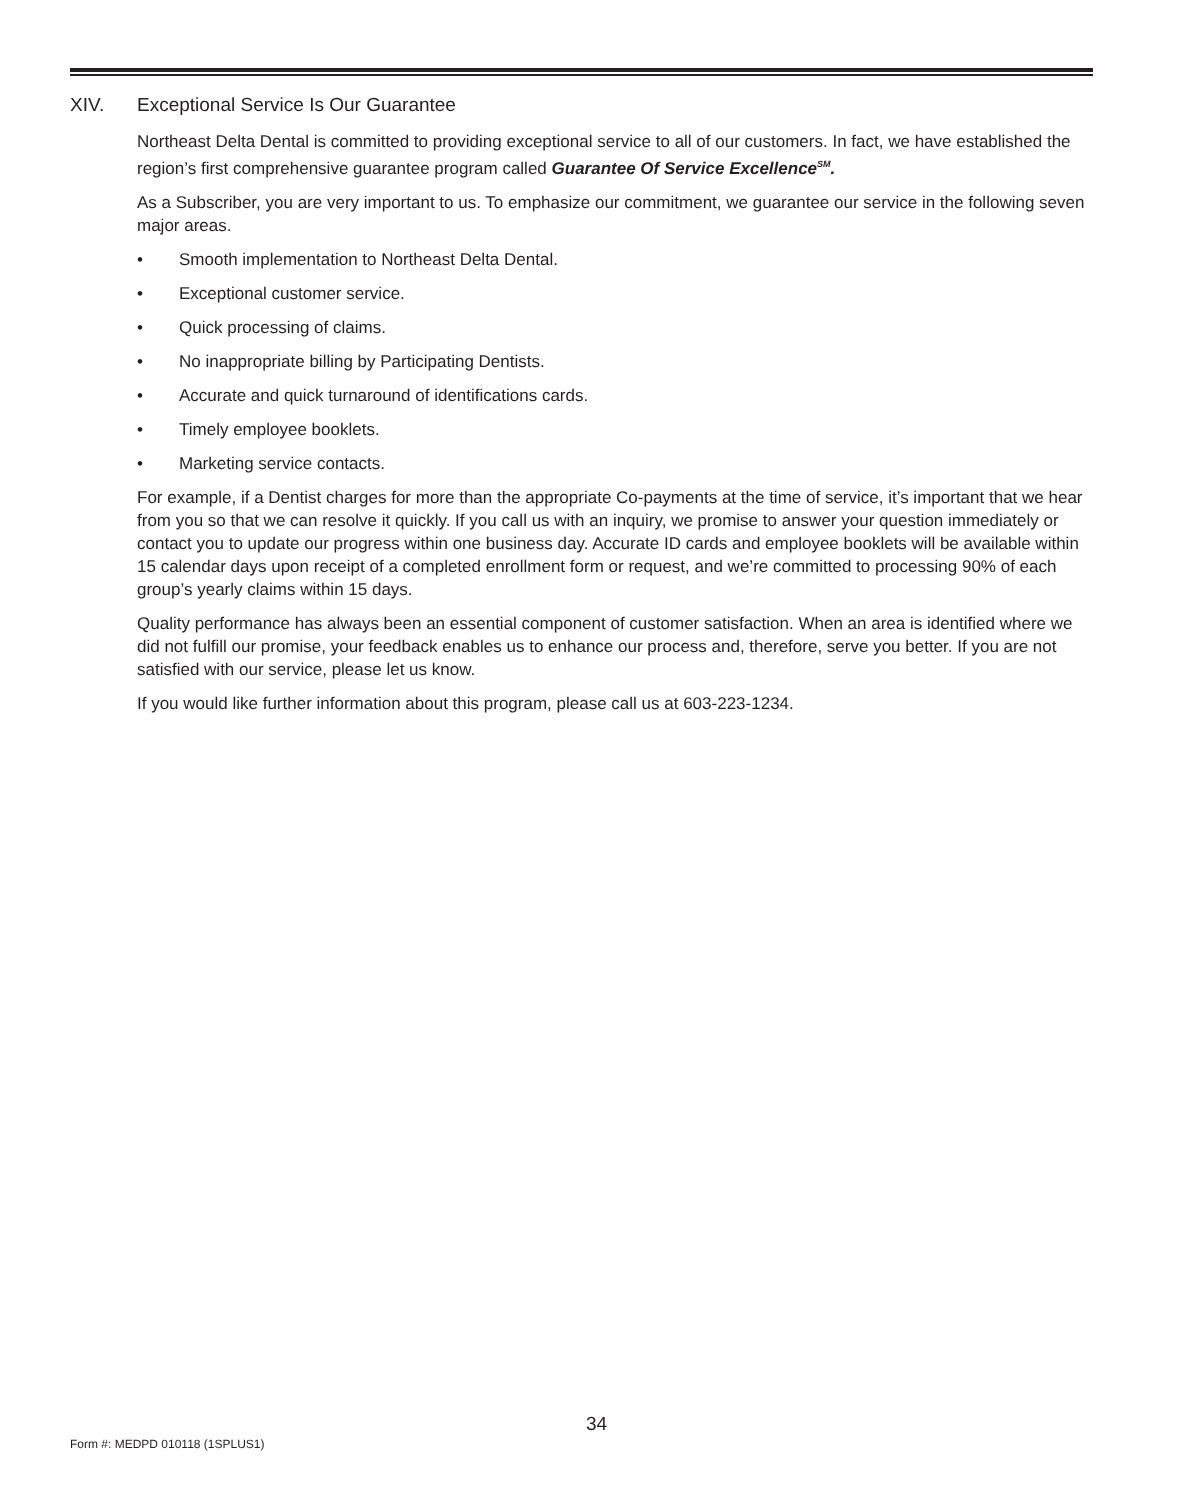XIV. Exceptional Service Is Our Guarantee
Northeast Delta Dental is committed to providing exceptional service to all of our customers. In fact, we have established the region’s first comprehensive guarantee program called Guarantee Of Service Excellence<sup>SM</sup>.
As a Subscriber, you are very important to us. To emphasize our commitment, we guarantee our service in the following seven major areas.
• Smooth implementation to Northeast Delta Dental.
• Exceptional customer service.
• Quick processing of claims.
• No inappropriate billing by Participating Dentists.
• Accurate and quick turnaround of identifications cards.
• Timely employee booklets.
• Marketing service contacts.
For example, if a Dentist charges for more than the appropriate Co-payments at the time of service, it’s important that we hear from you so that we can resolve it quickly. If you call us with an inquiry, we promise to answer your question immediately or contact you to update our progress within one business day. Accurate ID cards and employee booklets will be available within 15 calendar days upon receipt of a completed enrollment form or request, and we’re committed to processing 90% of each group’s yearly claims within 15 days.
Quality performance has always been an essential component of customer satisfaction. When an area is identified where we did not fulfill our promise, your feedback enables us to enhance our process and, therefore, serve you better. If you are not satisfied with our service, please let us know.
If you would like further information about this program, please call us at 603-223-1234.
34
Form #: MEDPD 010118 (1SPLUS1)